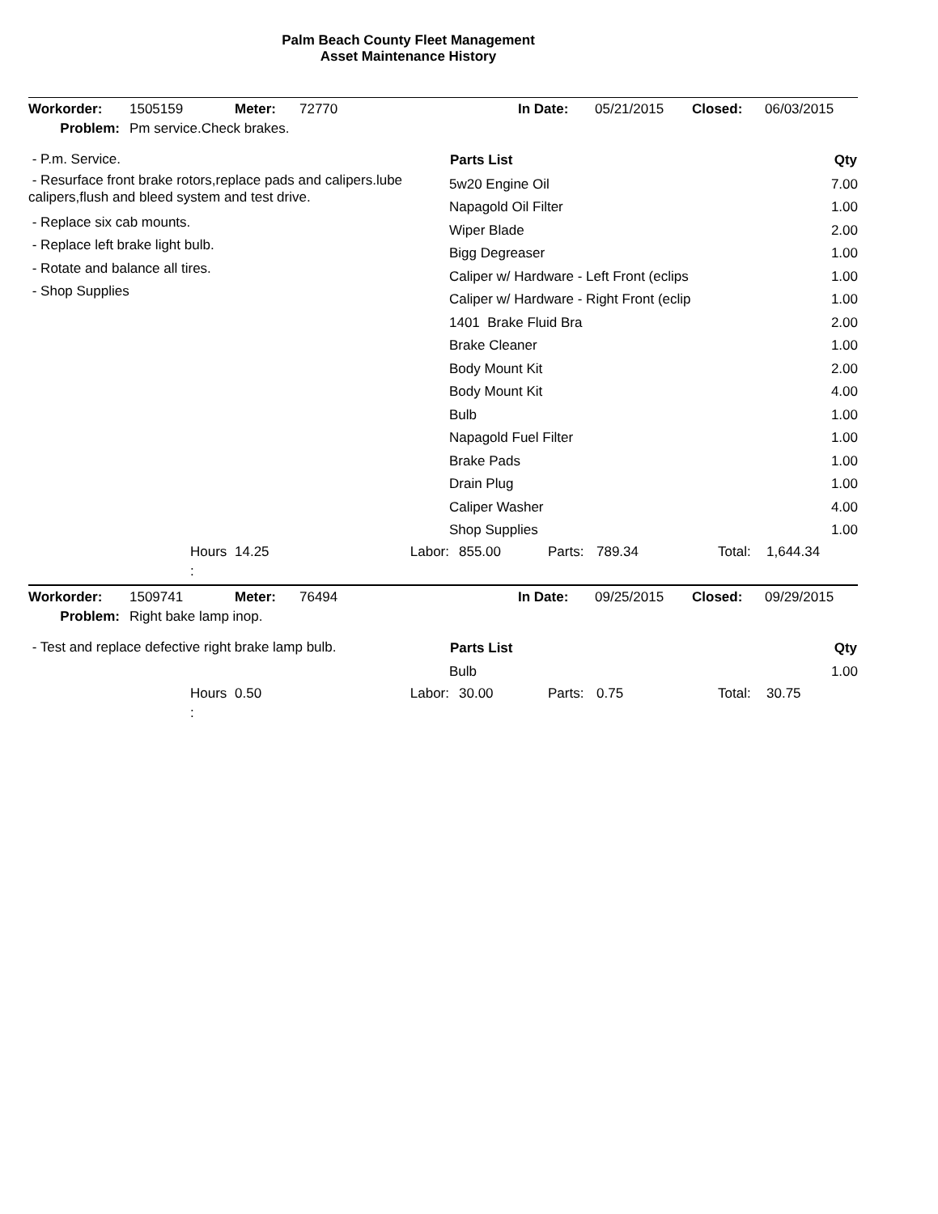Palm Beach County Fleet Management
Asset Maintenance History
| Workorder: | 1505159 | Meter: | 72770 | In Date: | 05/21/2015 | Closed: | 06/03/2015 |
| Problem: | Pm service.Check brakes. | | | | | | |
- P.m. Service.
- Resurface front brake rotors,replace pads and calipers.lube calipers,flush and bleed system and test drive.
- Replace six cab mounts.
- Replace left brake light bulb.
- Rotate and balance all tires.
- Shop Supplies
| Parts List | Qty |
| --- | --- |
| 5w20 Engine Oil | 7.00 |
| Napagold Oil Filter | 1.00 |
| Wiper Blade | 2.00 |
| Bigg Degreaser | 1.00 |
| Caliper w/ Hardware - Left Front (eclips | 1.00 |
| Caliper w/ Hardware - Right Front (eclip | 1.00 |
| 1401 Brake Fluid Bra | 2.00 |
| Brake Cleaner | 1.00 |
| Body Mount Kit | 2.00 |
| Body Mount Kit | 4.00 |
| Bulb | 1.00 |
| Napagold Fuel Filter | 1.00 |
| Brake Pads | 1.00 |
| Drain Plug | 1.00 |
| Caliper Washer | 4.00 |
| Shop Supplies | 1.00 |
| | Hours : | 14.25 | Labor: | 855.00 | Parts: | 789.34 | Total: | 1,644.34 |
| Workorder: | 1509741 | Meter: | 76494 | In Date: | 09/25/2015 | Closed: | 09/29/2015 |
| Problem: | Right bake lamp inop. | | | | | | |
- Test and replace defective right brake lamp bulb.
| Parts List | Qty |
| --- | --- |
| Bulb | 1.00 |
| | Hours : | 0.50 | Labor: | 30.00 | Parts: | 0.75 | Total: | 30.75 |